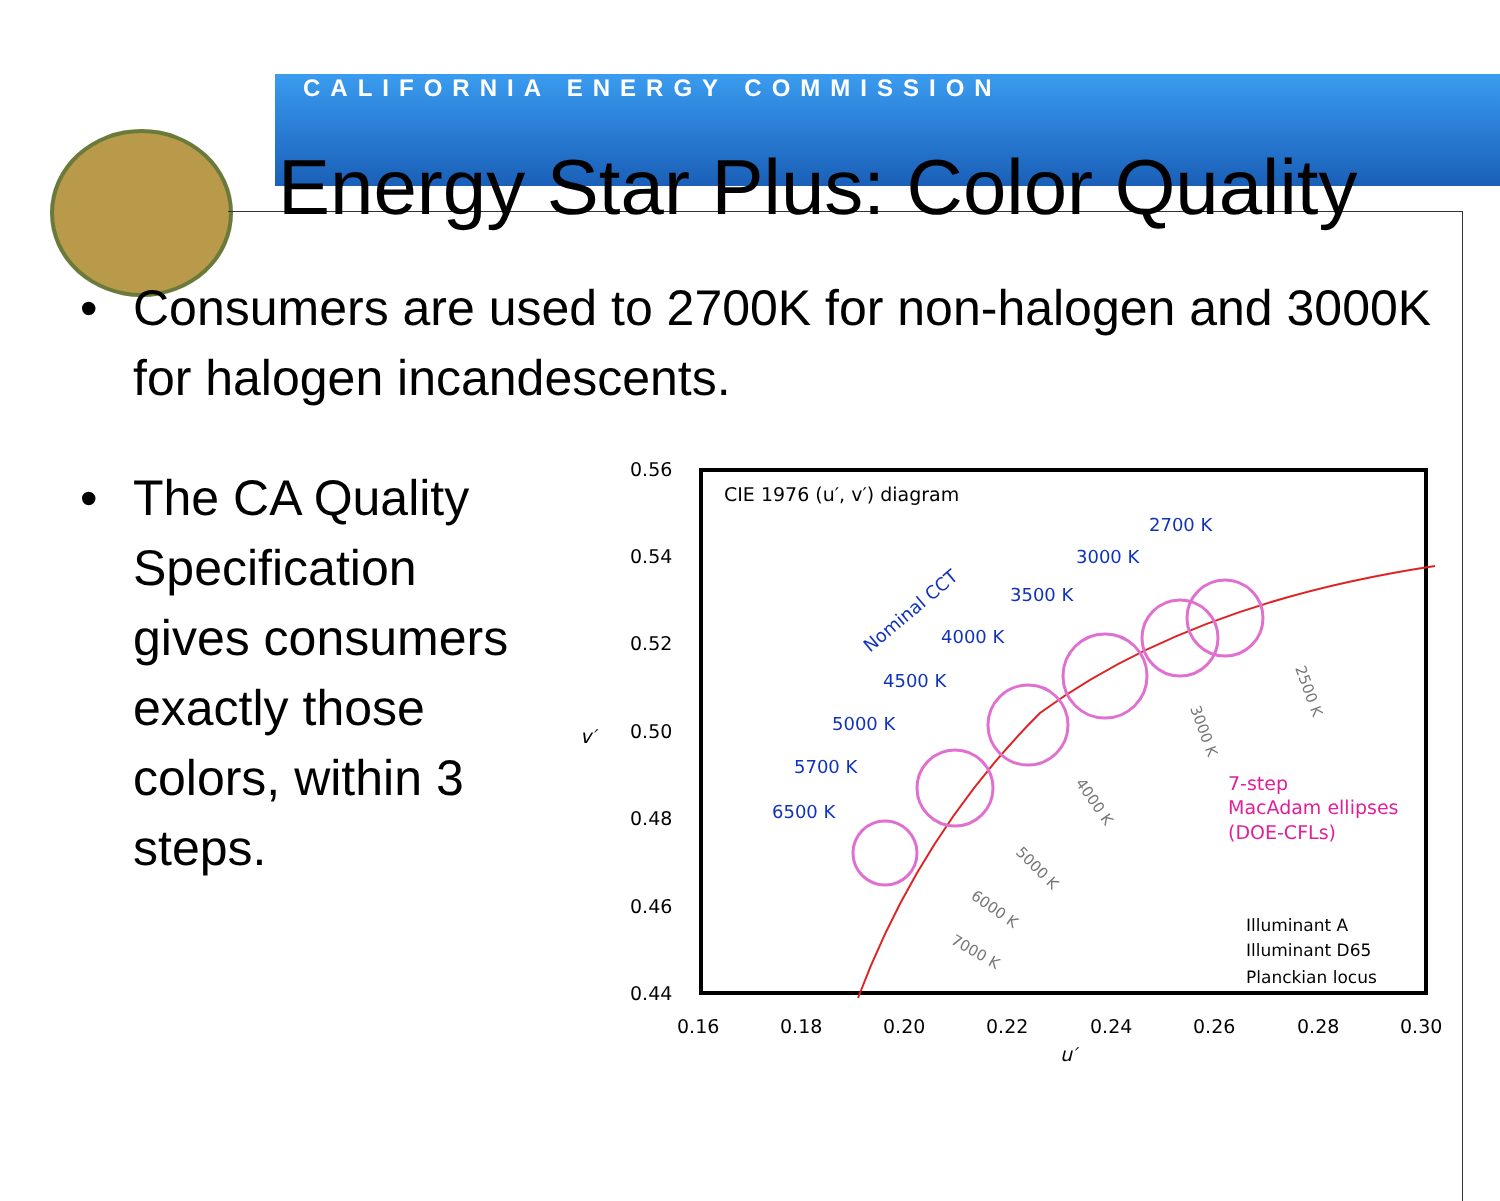CALIFORNIA ENERGY COMMISSION
Energy Star Plus: Color Quality
• Consumers are used to 2700K for non-halogen and 3000K for halogen incandescents.
• The CA Quality Specification gives consumers exactly those colors, within 3 steps.
0.56
0.54
0.52
0.50
0.48
0.46
0.44
v′
0.16
0.18
0.20
0.22
0.24
0.26
0.28
0.30
u′
CIE 1976 (u′, v′) diagram
2700 K
3000 K
3500 K
4000 K
4500 K
5000 K
5700 K
6500 K
Nominal CCT
7-step
MacAdam ellipses
(DOE-CFLs)
Illuminant A
Illuminant D65
Planckian locus
2500 K
3000 K
4000 K
5000 K
6000 K
7000 K